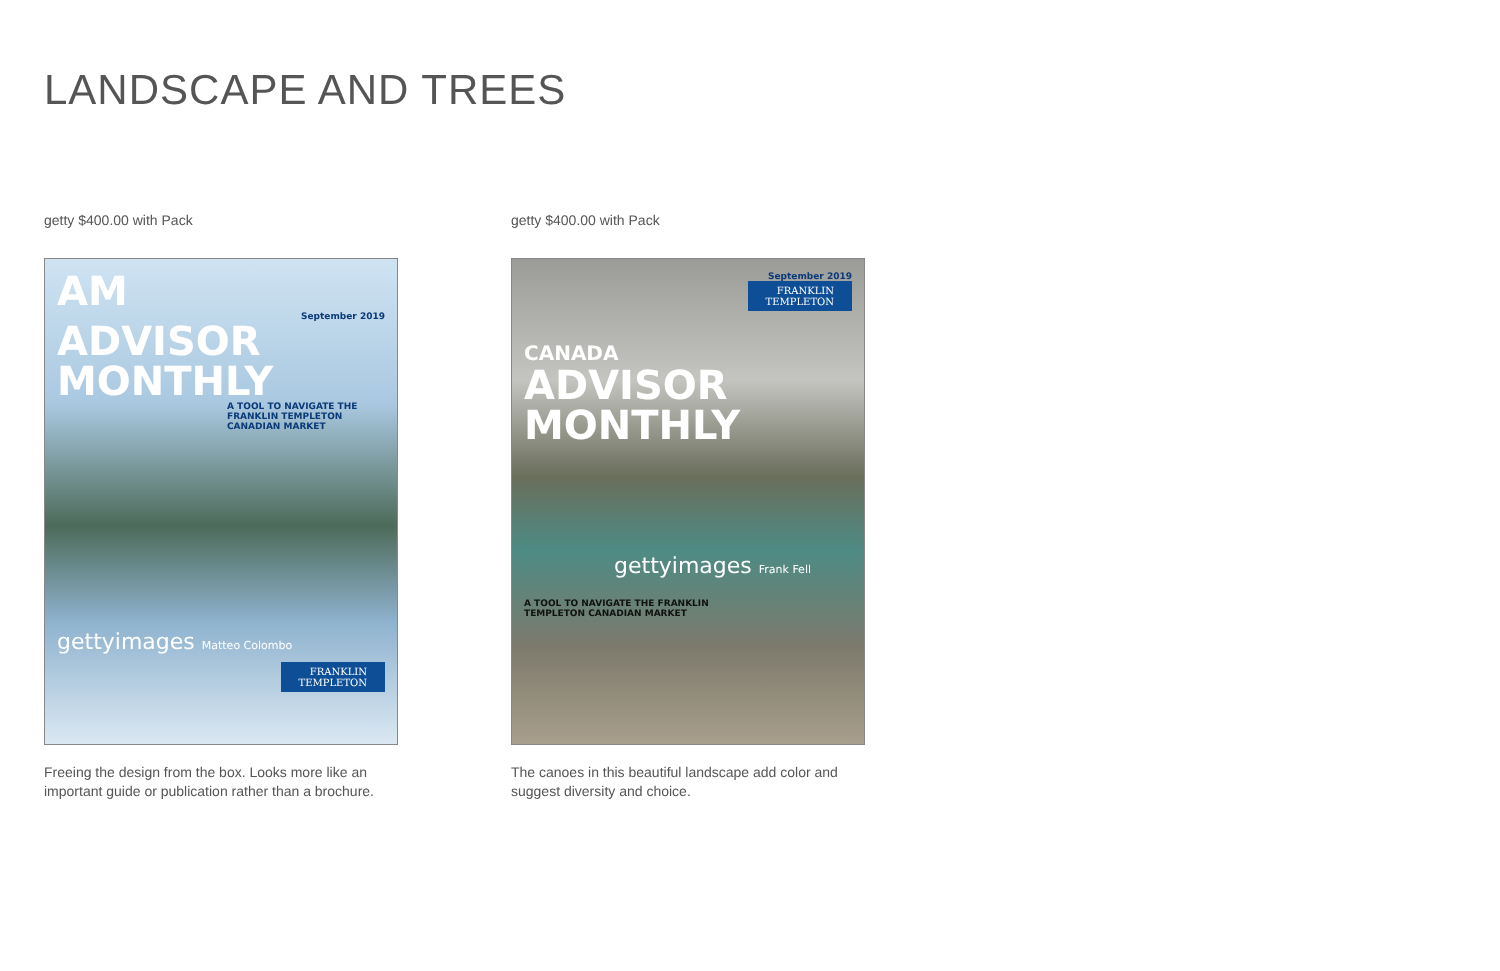LANDSCAPE AND TREES
getty $400.00 with Pack
AM
September 2019
ADVISOR MONTHLY
A TOOL TO NAVIGATE THE FRANKLIN TEMPLETON CANADIAN MARKET
gettyimages Matteo Colombo
FRANKLIN
TEMPLETON
Freeing the design from the box. Looks more like an important guide or publication rather than a brochure.
getty $400.00 with Pack
September 2019
FRANKLIN
TEMPLETON
CANADA
ADVISOR
MONTHLY
gettyimages Frank Fell
A TOOL TO NAVIGATE THE FRANKLIN
TEMPLETON CANADIAN MARKET
The canoes in this beautiful landscape add color and suggest diversity and choice.